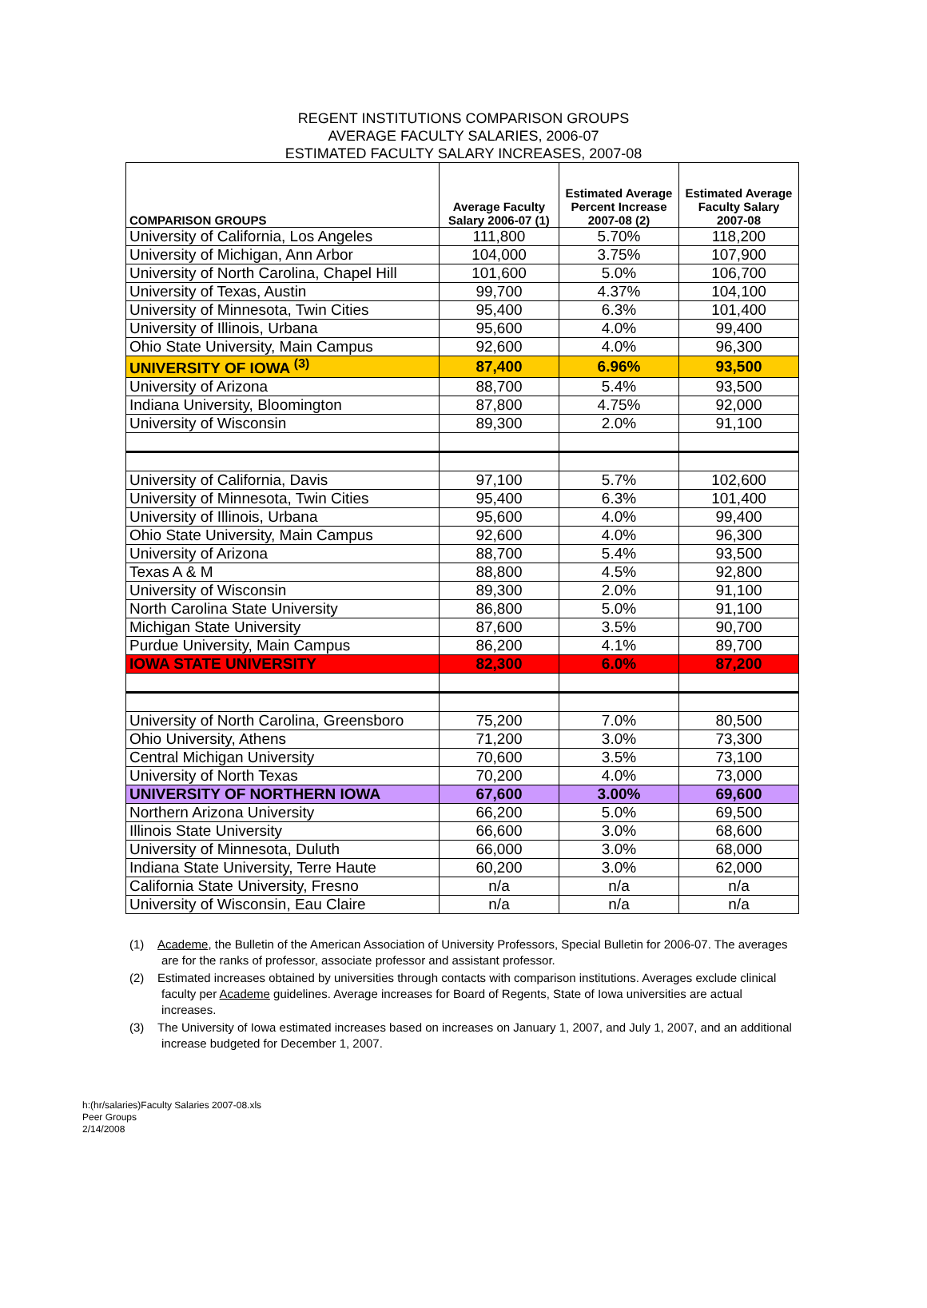REGENT INSTITUTIONS COMPARISON GROUPS
AVERAGE FACULTY SALARIES, 2006-07
ESTIMATED FACULTY SALARY INCREASES, 2007-08
| COMPARISON GROUPS | Average Faculty Salary 2006-07 (1) | Estimated Average Percent Increase 2007-08 (2) | Estimated Average Faculty Salary 2007-08 |
| --- | --- | --- | --- |
| University of California, Los Angeles | 111,800 | 5.70% | 118,200 |
| University of Michigan, Ann Arbor | 104,000 | 3.75% | 107,900 |
| University of North Carolina, Chapel Hill | 101,600 | 5.0% | 106,700 |
| University of Texas, Austin | 99,700 | 4.37% | 104,100 |
| University of Minnesota, Twin Cities | 95,400 | 6.3% | 101,400 |
| University of Illinois, Urbana | 95,600 | 4.0% | 99,400 |
| Ohio State University, Main Campus | 92,600 | 4.0% | 96,300 |
| UNIVERSITY OF IOWA <sup>(3)</sup> | 87,400 | 6.96% | 93,500 |
| University of Arizona | 88,700 | 5.4% | 93,500 |
| Indiana University, Bloomington | 87,800 | 4.75% | 92,000 |
| University of Wisconsin | 89,300 | 2.0% | 91,100 |
| University of California, Davis | 97,100 | 5.7% | 102,600 |
| University of Minnesota, Twin Cities | 95,400 | 6.3% | 101,400 |
| University of Illinois, Urbana | 95,600 | 4.0% | 99,400 |
| Ohio State University, Main Campus | 92,600 | 4.0% | 96,300 |
| University of Arizona | 88,700 | 5.4% | 93,500 |
| Texas A & M | 88,800 | 4.5% | 92,800 |
| University of Wisconsin | 89,300 | 2.0% | 91,100 |
| North Carolina State University | 86,800 | 5.0% | 91,100 |
| Michigan State University | 87,600 | 3.5% | 90,700 |
| Purdue University, Main Campus | 86,200 | 4.1% | 89,700 |
| IOWA STATE UNIVERSITY | 82,300 | 6.0% | 87,200 |
| University of North Carolina, Greensboro | 75,200 | 7.0% | 80,500 |
| Ohio University, Athens | 71,200 | 3.0% | 73,300 |
| Central Michigan University | 70,600 | 3.5% | 73,100 |
| University of North Texas | 70,200 | 4.0% | 73,000 |
| UNIVERSITY OF NORTHERN IOWA | 67,600 | 3.00% | 69,600 |
| Northern Arizona University | 66,200 | 5.0% | 69,500 |
| Illinois State University | 66,600 | 3.0% | 68,600 |
| University of Minnesota, Duluth | 66,000 | 3.0% | 68,000 |
| Indiana State University, Terre Haute | 60,200 | 3.0% | 62,000 |
| California State University, Fresno | n/a | n/a | n/a |
| University of Wisconsin, Eau Claire | n/a | n/a | n/a |
(1) Academe, the Bulletin of the American Association of University Professors, Special Bulletin for 2006-07. The averages are for the ranks of professor, associate professor and assistant professor.
(2) Estimated increases obtained by universities through contacts with comparison institutions. Averages exclude clinical faculty per Academe guidelines. Average increases for Board of Regents, State of Iowa universities are actual increases.
(3) The University of Iowa estimated increases based on increases on January 1, 2007, and July 1, 2007, and an additional increase budgeted for December 1, 2007.
h:(hr/salaries)Faculty Salaries 2007-08.xls
Peer Groups
2/14/2008